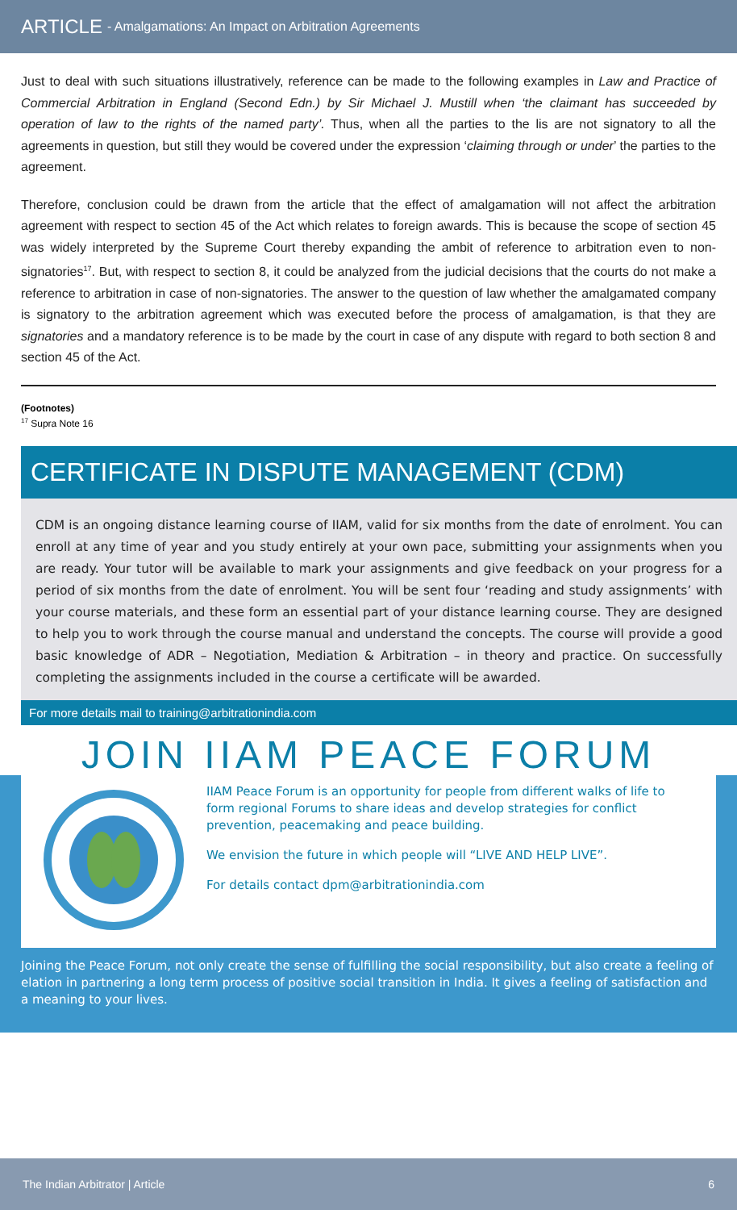ARTICLE - Amalgamations: An Impact on Arbitration Agreements
Just to deal with such situations illustratively, reference can be made to the following examples in Law and Practice of Commercial Arbitration in England (Second Edn.) by Sir Michael J. Mustill when ‘the claimant has succeeded by operation of law to the rights of the named party’. Thus, when all the parties to the lis are not signatory to all the agreements in question, but still they would be covered under the expression ‘claiming through or under’ the parties to the agreement.
Therefore, conclusion could be drawn from the article that the effect of amalgamation will not affect the arbitration agreement with respect to section 45 of the Act which relates to foreign awards. This is because the scope of section 45 was widely interpreted by the Supreme Court thereby expanding the ambit of reference to arbitration even to non-signatories<sup>17</sup>. But, with respect to section 8, it could be analyzed from the judicial decisions that the courts do not make a reference to arbitration in case of non-signatories. The answer to the question of law whether the amalgamated company is signatory to the arbitration agreement which was executed before the process of amalgamation, is that they are signatories and a mandatory reference is to be made by the court in case of any dispute with regard to both section 8 and section 45 of the Act.
(Footnotes)
<sup>17</sup> Supra Note 16
CERTIFICATE IN DISPUTE MANAGEMENT (CDM)
CDM is an ongoing distance learning course of IIAM, valid for six months from the date of enrolment. You can enroll at any time of year and you study entirely at your own pace, submitting your assignments when you are ready. Your tutor will be available to mark your assignments and give feedback on your progress for a period of six months from the date of enrolment. You will be sent four ‘reading and study assignments’ with your course materials, and these form an essential part of your distance learning course. They are designed to help you to work through the course manual and understand the concepts. The course will provide a good basic knowledge of ADR – Negotiation, Mediation & Arbitration – in theory and practice. On successfully completing the assignments included in the course a certificate will be awarded.
For more details mail to training@arbitrationindia.com
JOIN IIAM PEACE FORUM
IIAM Peace Forum is an opportunity for people from different walks of life to form regional Forums to share ideas and develop strategies for conflict prevention, peacemaking and peace building.
We envision the future in which people will “LIVE AND HELP LIVE”.
For details contact dpm@arbitrationindia.com
Joining the Peace Forum, not only create the sense of fulfilling the social responsibility, but also create a feeling of elation in partnering a long term process of positive social transition in India. It gives a feeling of satisfaction and a meaning to your lives.
The Indian Arbitrator | Article 6